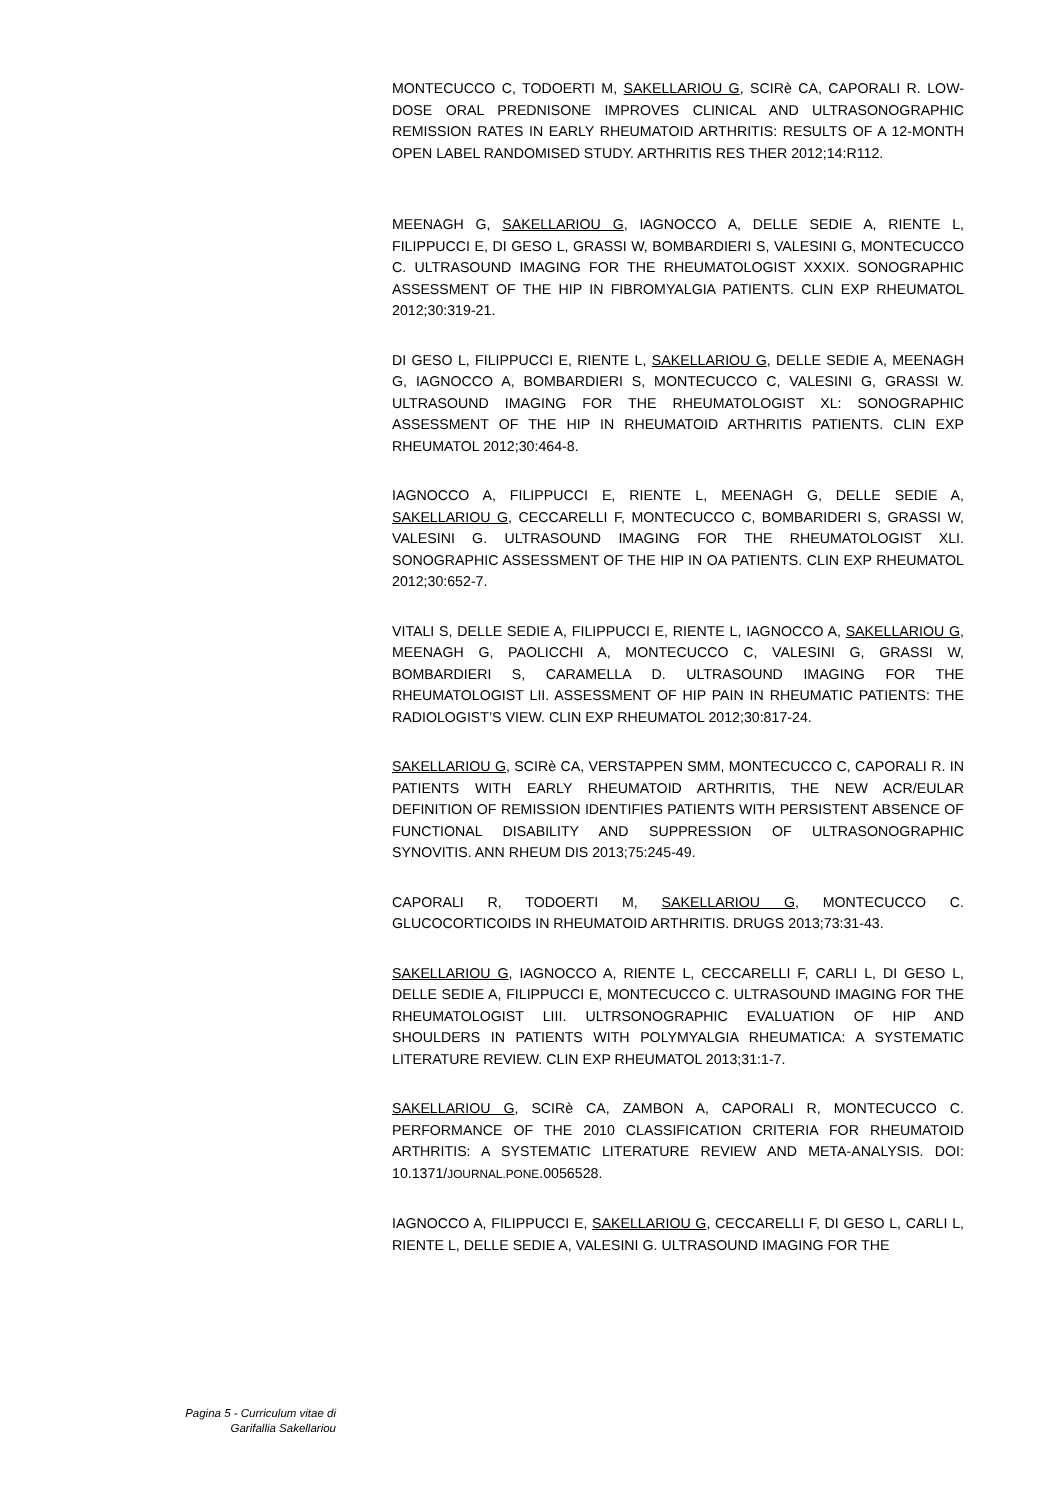MONTECUCCO C, TODOERTI M, SAKELLARIOU G, SCIRè CA, CAPORALI R. LOW-DOSE ORAL PREDNISONE IMPROVES CLINICAL AND ULTRASONOGRAPHIC REMISSION RATES IN EARLY RHEUMATOID ARTHRITIS: RESULTS OF A 12-MONTH OPEN LABEL RANDOMISED STUDY. ARTHRITIS RES THER 2012;14:R112.
MEENAGH G, SAKELLARIOU G, IAGNOCCO A, DELLE SEDIE A, RIENTE L, FILIPPUCCI E, DI GESO L, GRASSI W, BOMBARDIERI S, VALESINI G, MONTECUCCO C. ULTRASOUND IMAGING FOR THE RHEUMATOLOGIST XXXIX. SONOGRAPHIC ASSESSMENT OF THE HIP IN FIBROMYALGIA PATIENTS. CLIN EXP RHEUMATOL 2012;30:319-21.
DI GESO L, FILIPPUCCI E, RIENTE L, SAKELLARIOU G, DELLE SEDIE A, MEENAGH G, IAGNOCCO A, BOMBARDIERI S, MONTECUCCO C, VALESINI G, GRASSI W. ULTRASOUND IMAGING FOR THE RHEUMATOLOGIST XL: SONOGRAPHIC ASSESSMENT OF THE HIP IN RHEUMATOID ARTHRITIS PATIENTS. CLIN EXP RHEUMATOL 2012;30:464-8.
IAGNOCCO A, FILIPPUCCI E, RIENTE L, MEENAGH G, DELLE SEDIE A, SAKELLARIOU G, CECCARELLI F, MONTECUCCO C, BOMBARIDERI S, GRASSI W, VALESINI G. ULTRASOUND IMAGING FOR THE RHEUMATOLOGIST XLI. SONOGRAPHIC ASSESSMENT OF THE HIP IN OA PATIENTS. CLIN EXP RHEUMATOL 2012;30:652-7.
VITALI S, DELLE SEDIE A, FILIPPUCCI E, RIENTE L, IAGNOCCO A, SAKELLARIOU G, MEENAGH G, PAOLICCHI A, MONTECUCCO C, VALESINI G, GRASSI W, BOMBARDIERI S, CARAMELLA D. ULTRASOUND IMAGING FOR THE RHEUMATOLOGIST LII. ASSESSMENT OF HIP PAIN IN RHEUMATIC PATIENTS: THE RADIOLOGIST’S VIEW. CLIN EXP RHEUMATOL 2012;30:817-24.
SAKELLARIOU G, SCIRè CA, VERSTAPPEN SMM, MONTECUCCO C, CAPORALI R. IN PATIENTS WITH EARLY RHEUMATOID ARTHRITIS, THE NEW ACR/EULAR DEFINITION OF REMISSION IDENTIFIES PATIENTS WITH PERSISTENT ABSENCE OF FUNCTIONAL DISABILITY AND SUPPRESSION OF ULTRASONOGRAPHIC SYNOVITIS. ANN RHEUM DIS 2013;75:245-49.
CAPORALI R, TODOERTI M, SAKELLARIOU G, MONTECUCCO C. GLUCOCORTICOIDS IN RHEUMATOID ARTHRITIS. DRUGS 2013;73:31-43.
SAKELLARIOU G, IAGNOCCO A, RIENTE L, CECCARELLI F, CARLI L, DI GESO L, DELLE SEDIE A, FILIPPUCCI E, MONTECUCCO C. ULTRASOUND IMAGING FOR THE RHEUMATOLOGIST LIII. ULTRSONOGRAPHIC EVALUATION OF HIP AND SHOULDERS IN PATIENTS WITH POLYMYALGIA RHEUMATICA: A SYSTEMATIC LITERATURE REVIEW. CLIN EXP RHEUMATOL 2013;31:1-7.
SAKELLARIOU G, SCIRè CA, ZAMBON A, CAPORALI R, MONTECUCCO C. PERFORMANCE OF THE 2010 CLASSIFICATION CRITERIA FOR RHEUMATOID ARTHRITIS: A SYSTEMATIC LITERATURE REVIEW AND META-ANALYSIS. DOI: 10.1371/JOURNAL.PONE.0056528.
IAGNOCCO A, FILIPPUCCI E, SAKELLARIOU G, CECCARELLI F, DI GESO L, CARLI L, RIENTE L, DELLE SEDIE A, VALESINI G. ULTRASOUND IMAGING FOR THE
Pagina 5 - Curriculum vitae di
Garifallia Sakellariou